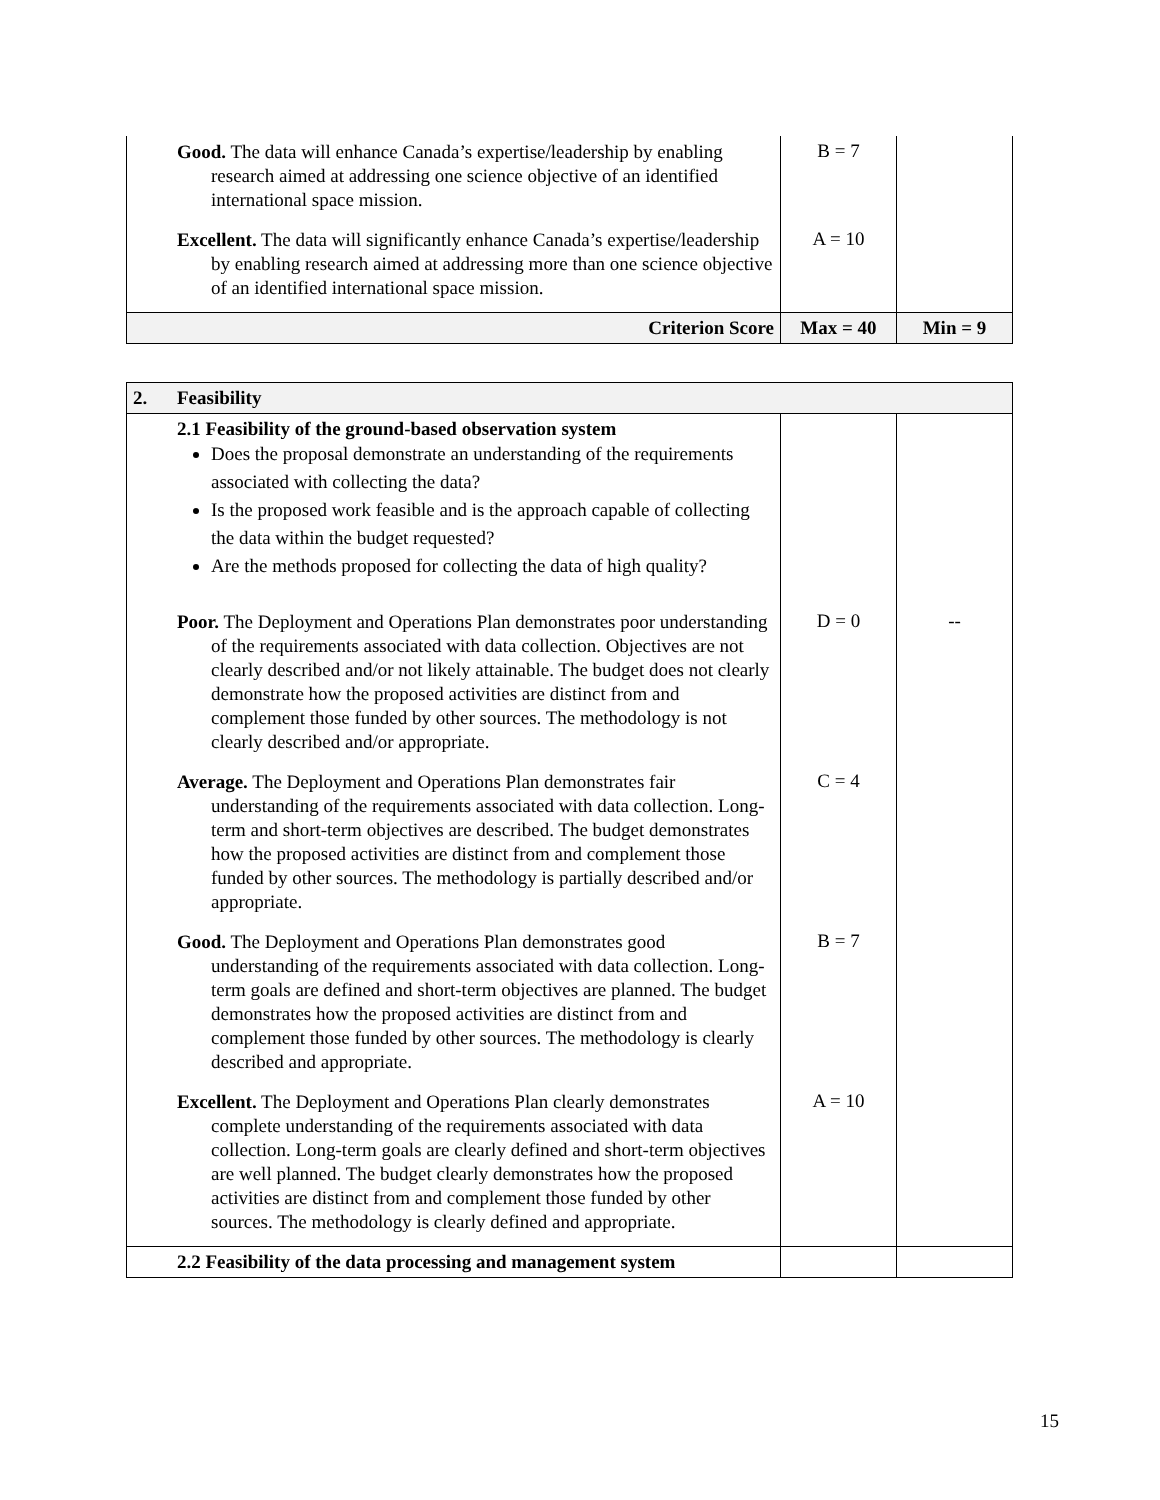| | Good. The data will enhance Canada’s expertise/leadership by enabling research aimed at addressing one science objective of an identified international space mission. | B = 7 | |
| | Excellent. The data will significantly enhance Canada’s expertise/leadership by enabling research aimed at addressing more than one science objective of an identified international space mission. | A = 10 | |
| Criterion Score | | Max = 40 | Min = 9 |
| 2. | Feasibility | | |
| | 2.1 Feasibility of the ground-based observation system Does the proposal demonstrate an understanding of the requirements associated with collecting the data? Is the proposed work feasible and is the approach capable of collecting the data within the budget requested? Are the methods proposed for collecting the data of high quality? | | |
| | Poor. The Deployment and Operations Plan demonstrates poor understanding of the requirements associated with data collection. Objectives are not clearly described and/or not likely attainable. The budget does not clearly demonstrate how the proposed activities are distinct from and complement those funded by other sources. The methodology is not clearly described and/or appropriate. | D = 0 | -- |
| | Average. The Deployment and Operations Plan demonstrates fair understanding of the requirements associated with data collection. Long-term and short-term objectives are described. The budget demonstrates how the proposed activities are distinct from and complement those funded by other sources. The methodology is partially described and/or appropriate. | C = 4 | |
| | Good. The Deployment and Operations Plan demonstrates good understanding of the requirements associated with data collection. Long-term goals are defined and short-term objectives are planned. The budget demonstrates how the proposed activities are distinct from and complement those funded by other sources. The methodology is clearly described and appropriate. | B = 7 | |
| | Excellent. The Deployment and Operations Plan clearly demonstrates complete understanding of the requirements associated with data collection. Long-term goals are clearly defined and short-term objectives are well planned. The budget clearly demonstrates how the proposed activities are distinct from and complement those funded by other sources. The methodology is clearly defined and appropriate. | A = 10 | |
| | 2.2 Feasibility of the data processing and management system | | |
15